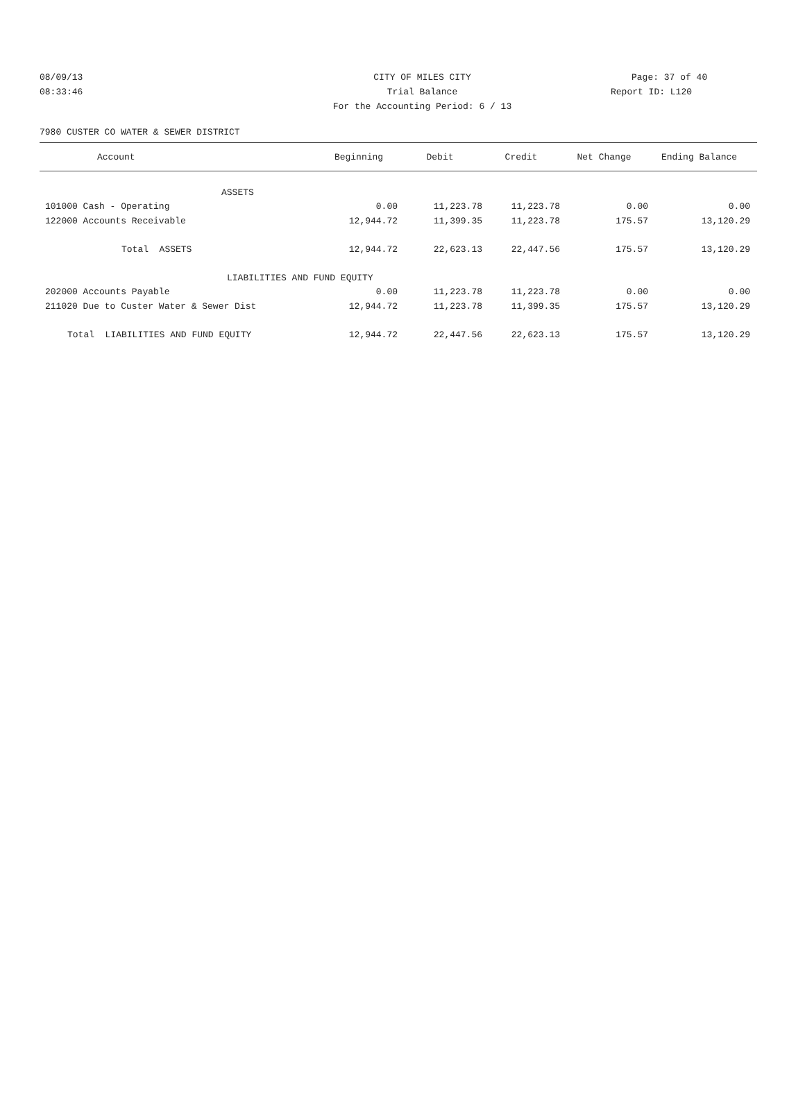08/09/13 CITY OF MILES CITY Page: 37 of 40
08:33:46 Trial Balance Report ID: L120
For the Accounting Period: 6 / 13
7980 CUSTER CO WATER & SEWER DISTRICT
| Account | Beginning | Debit | Credit | Net Change | Ending Balance | |
| --- | --- | --- | --- | --- | --- | --- |
| ASSETS | | | | | | |
| 101000 Cash - Operating | 0.00 | 11,223.78 | 11,223.78 | 0.00 | 0.00 | |
| 122000 Accounts Receivable | 12,944.72 | 11,399.35 | 11,223.78 | 175.57 | 13,120.29 | |
| Total ASSETS | 12,944.72 | 22,623.13 | 22,447.56 | 175.57 | 13,120.29 | |
| LIABILITIES AND FUND EQUITY | | | | | | |
| 202000 Accounts Payable | 0.00 | 11,223.78 | 11,223.78 | 0.00 | 0.00 | |
| 211020 Due to Custer Water & Sewer Dist | 12,944.72 | 11,223.78 | 11,399.35 | 175.57 | 13,120.29 | |
| Total LIABILITIES AND FUND EQUITY | 12,944.72 | 22,447.56 | 22,623.13 | 175.57 | 13,120.29 | |